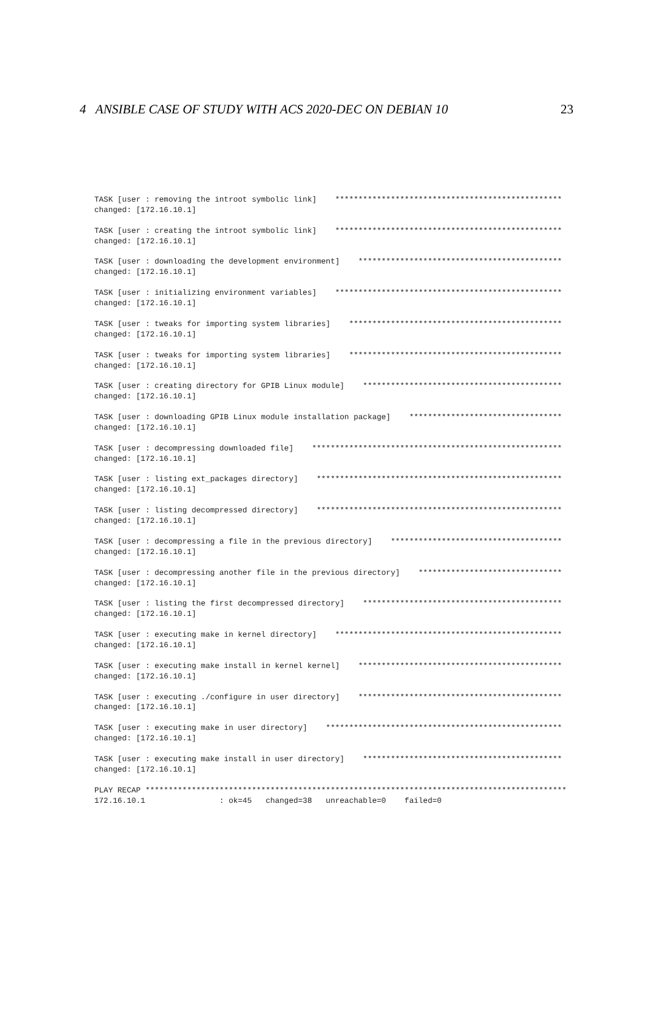4 ANSIBLE CASE OF STUDY WITH ACS 2020-DEC ON DEBIAN 10 23
TASK [user : removing the introot symbolic link]    *************************************************
changed: [172.16.10.1]

TASK [user : creating the introot symbolic link]    *************************************************
changed: [172.16.10.1]

TASK [user : downloading the development environment]    ********************************************
changed: [172.16.10.1]

TASK [user : initializing environment variables]    *************************************************
changed: [172.16.10.1]

TASK [user : tweaks for importing system libraries]    **********************************************
changed: [172.16.10.1]

TASK [user : tweaks for importing system libraries]    **********************************************
changed: [172.16.10.1]

TASK [user : creating directory for GPIB Linux module]    *******************************************
changed: [172.16.10.1]

TASK [user : downloading GPIB Linux module installation package]    *********************************
changed: [172.16.10.1]

TASK [user : decompressing downloaded file]    ******************************************************
changed: [172.16.10.1]

TASK [user : listing ext_packages directory]    *****************************************************
changed: [172.16.10.1]

TASK [user : listing decompressed directory]    *****************************************************
changed: [172.16.10.1]

TASK [user : decompressing a file in the previous directory]    *************************************
changed: [172.16.10.1]

TASK [user : decompressing another file in the previous directory]    *******************************
changed: [172.16.10.1]

TASK [user : listing the first decompressed directory]    *******************************************
changed: [172.16.10.1]

TASK [user : executing make in kernel directory]    *************************************************
changed: [172.16.10.1]

TASK [user : executing make install in kernel kernel]    ********************************************
changed: [172.16.10.1]

TASK [user : executing ./configure in user directory]    ********************************************
changed: [172.16.10.1]

TASK [user : executing make in user directory]    ***************************************************
changed: [172.16.10.1]

TASK [user : executing make install in user directory]    *******************************************
changed: [172.16.10.1]

PLAY RECAP *******************************************************************************************
172.16.10.1                : ok=45   changed=38   unreachable=0    failed=0